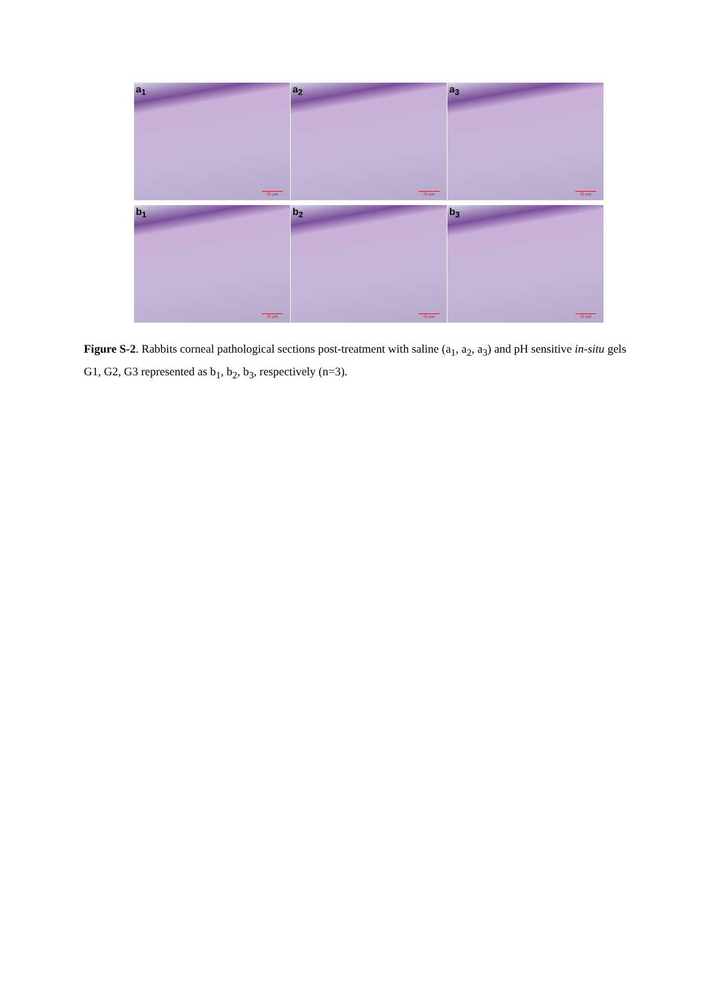a<sub>1</sub>
50 µm
a<sub>2</sub>
50 µm
a<sub>3</sub>
50 µm
b<sub>1</sub>
50 µm
b<sub>2</sub>
50 µm
b<sub>3</sub>
50 µm
Figure S-2. Rabbits corneal pathological sections post-treatment with saline (a<sub>1</sub>, a<sub>2</sub>, a<sub>3</sub>) and pH sensitive in-situ gels G1, G2, G3 represented as b<sub>1</sub>, b<sub>2</sub>, b<sub>3</sub>, respectively (n=3).